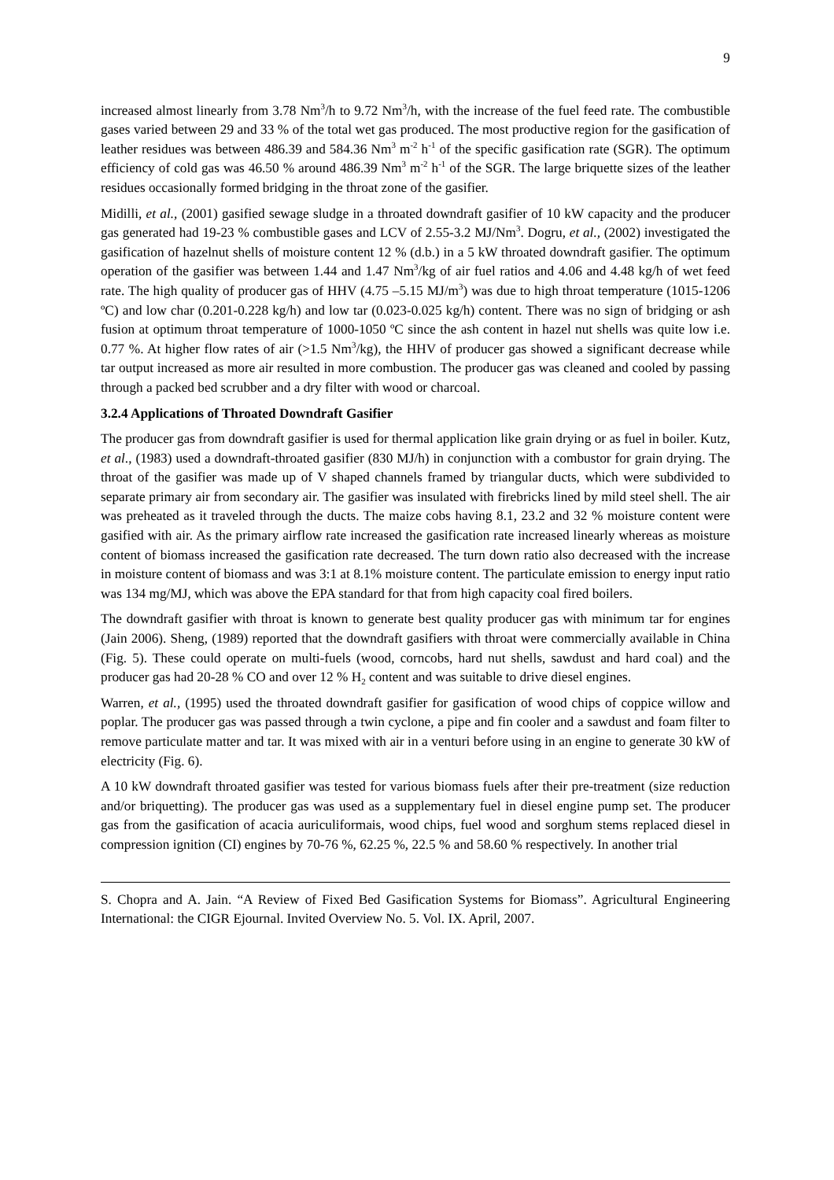9
increased almost linearly from 3.78 Nm<sup>3</sup>/h to 9.72 Nm<sup>3</sup>/h, with the increase of the fuel feed rate. The combustible gases varied between 29 and 33 % of the total wet gas produced. The most productive region for the gasification of leather residues was between 486.39 and 584.36 Nm<sup>3</sup> m<sup>-2</sup> h<sup>-1</sup> of the specific gasification rate (SGR). The optimum efficiency of cold gas was 46.50 % around 486.39 Nm<sup>3</sup> m<sup>-2</sup> h<sup>-1</sup> of the SGR. The large briquette sizes of the leather residues occasionally formed bridging in the throat zone of the gasifier.
Midilli, et al., (2001) gasified sewage sludge in a throated downdraft gasifier of 10 kW capacity and the producer gas generated had 19-23 % combustible gases and LCV of 2.55-3.2 MJ/Nm<sup>3</sup>. Dogru, et al., (2002) investigated the gasification of hazelnut shells of moisture content 12 % (d.b.) in a 5 kW throated downdraft gasifier. The optimum operation of the gasifier was between 1.44 and 1.47 Nm<sup>3</sup>/kg of air fuel ratios and 4.06 and 4.48 kg/h of wet feed rate. The high quality of producer gas of HHV (4.75 –5.15 MJ/m<sup>3</sup>) was due to high throat temperature (1015-1206 ºC) and low char (0.201-0.228 kg/h) and low tar (0.023-0.025 kg/h) content. There was no sign of bridging or ash fusion at optimum throat temperature of 1000-1050 ºC since the ash content in hazel nut shells was quite low i.e. 0.77 %. At higher flow rates of air (>1.5 Nm<sup>3</sup>/kg), the HHV of producer gas showed a significant decrease while tar output increased as more air resulted in more combustion. The producer gas was cleaned and cooled by passing through a packed bed scrubber and a dry filter with wood or charcoal.
3.2.4 Applications of Throated Downdraft Gasifier
The producer gas from downdraft gasifier is used for thermal application like grain drying or as fuel in boiler. Kutz, et al., (1983) used a downdraft-throated gasifier (830 MJ/h) in conjunction with a combustor for grain drying. The throat of the gasifier was made up of V shaped channels framed by triangular ducts, which were subdivided to separate primary air from secondary air. The gasifier was insulated with firebricks lined by mild steel shell. The air was preheated as it traveled through the ducts. The maize cobs having 8.1, 23.2 and 32 % moisture content were gasified with air. As the primary airflow rate increased the gasification rate increased linearly whereas as moisture content of biomass increased the gasification rate decreased. The turn down ratio also decreased with the increase in moisture content of biomass and was 3:1 at 8.1% moisture content. The particulate emission to energy input ratio was 134 mg/MJ, which was above the EPA standard for that from high capacity coal fired boilers.
The downdraft gasifier with throat is known to generate best quality producer gas with minimum tar for engines (Jain 2006). Sheng, (1989) reported that the downdraft gasifiers with throat were commercially available in China (Fig. 5). These could operate on multi-fuels (wood, corncobs, hard nut shells, sawdust and hard coal) and the producer gas had 20-28 % CO and over 12 % H<sub>2</sub> content and was suitable to drive diesel engines.
Warren, et al., (1995) used the throated downdraft gasifier for gasification of wood chips of coppice willow and poplar. The producer gas was passed through a twin cyclone, a pipe and fin cooler and a sawdust and foam filter to remove particulate matter and tar. It was mixed with air in a venturi before using in an engine to generate 30 kW of electricity (Fig. 6).
A 10 kW downdraft throated gasifier was tested for various biomass fuels after their pre-treatment (size reduction and/or briquetting). The producer gas was used as a supplementary fuel in diesel engine pump set. The producer gas from the gasification of acacia auriculiformais, wood chips, fuel wood and sorghum stems replaced diesel in compression ignition (CI) engines by 70-76 %, 62.25 %, 22.5 % and 58.60 % respectively. In another trial
S. Chopra and A. Jain. “A Review of Fixed Bed Gasification Systems for Biomass”. Agricultural Engineering International: the CIGR Ejournal. Invited Overview No. 5. Vol. IX. April, 2007.